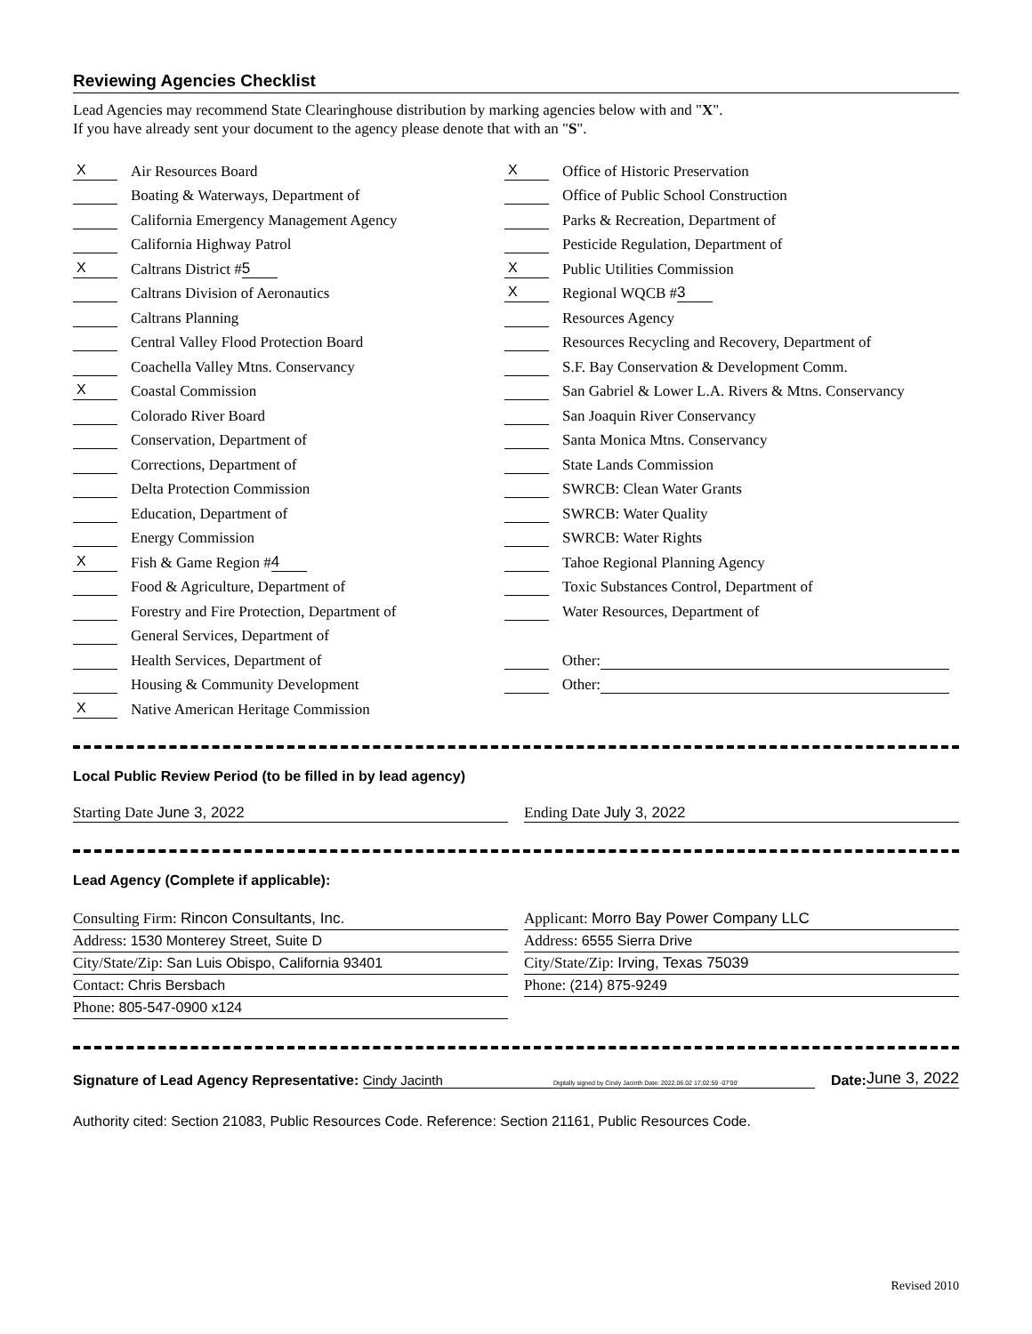Reviewing Agencies Checklist
Lead Agencies may recommend State Clearinghouse distribution by marking agencies below with and "X".
If you have already sent your document to the agency please denote that with an "S".
X Air Resources Board
Boating & Waterways, Department of
California Emergency Management Agency
California Highway Patrol
X Caltrans District # 5
Caltrans Division of Aeronautics
Caltrans Planning
Central Valley Flood Protection Board
Coachella Valley Mtns. Conservancy
X Coastal Commission
Colorado River Board
Conservation, Department of
Corrections, Department of
Delta Protection Commission
Education, Department of
Energy Commission
X Fish & Game Region # 4
Food & Agriculture, Department of
Forestry and Fire Protection, Department of
General Services, Department of
Health Services, Department of
Housing & Community Development
X Native American Heritage Commission
X Office of Historic Preservation
Office of Public School Construction
Parks & Recreation, Department of
Pesticide Regulation, Department of
X Public Utilities Commission
X Regional WQCB # 3
Resources Agency
Resources Recycling and Recovery, Department of
S.F. Bay Conservation & Development Comm.
San Gabriel & Lower L.A. Rivers & Mtns. Conservancy
San Joaquin River Conservancy
Santa Monica Mtns. Conservancy
State Lands Commission
SWRCB: Clean Water Grants
SWRCB: Water Quality
SWRCB: Water Rights
Tahoe Regional Planning Agency
Toxic Substances Control, Department of
Water Resources, Department of
Other:
Other:
Local Public Review Period (to be filled in by lead agency)
Starting Date June 3, 2022 Ending Date July 3, 2022
Lead Agency (Complete if applicable):
Consulting Firm: Rincon Consultants, Inc.
Address: 1530 Monterey Street, Suite D
City/State/Zip: San Luis Obispo, California 93401
Contact: Chris Bersbach
Phone: 805-547-0900 x124
Applicant: Morro Bay Power Company LLC
Address: 6555 Sierra Drive
City/State/Zip: Irving, Texas 75039
Phone: (214) 875-9249
Signature of Lead Agency Representative: Cindy Jacinth Digitally signed by Cindy Jacinth Date: 2022.06.02 17:02:59 -07'00' Date: June 3, 2022
Authority cited: Section 21083, Public Resources Code. Reference: Section 21161, Public Resources Code.
Revised 2010